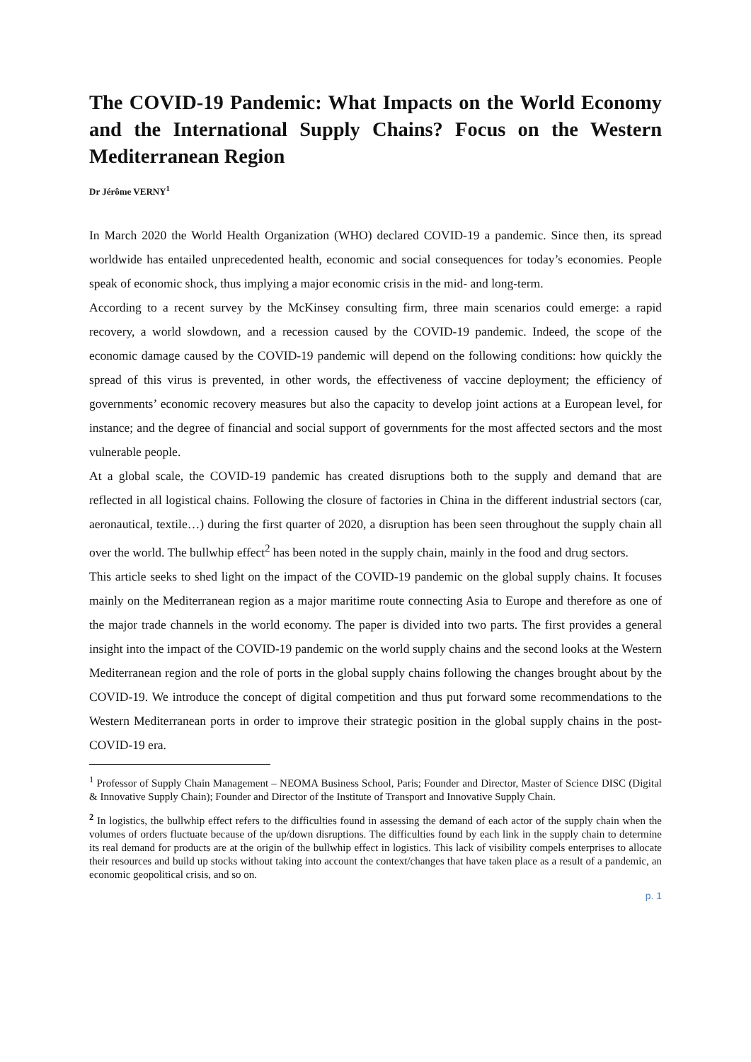The COVID-19 Pandemic: What Impacts on the World Economy and the International Supply Chains? Focus on the Western Mediterranean Region
Dr Jérôme VERNY<sup>1</sup>
In March 2020 the World Health Organization (WHO) declared COVID-19 a pandemic. Since then, its spread worldwide has entailed unprecedented health, economic and social consequences for today’s economies. People speak of economic shock, thus implying a major economic crisis in the mid- and long-term.
According to a recent survey by the McKinsey consulting firm, three main scenarios could emerge: a rapid recovery, a world slowdown, and a recession caused by the COVID-19 pandemic. Indeed, the scope of the economic damage caused by the COVID-19 pandemic will depend on the following conditions: how quickly the spread of this virus is prevented, in other words, the effectiveness of vaccine deployment; the efficiency of governments’ economic recovery measures but also the capacity to develop joint actions at a European level, for instance; and the degree of financial and social support of governments for the most affected sectors and the most vulnerable people.
At a global scale, the COVID-19 pandemic has created disruptions both to the supply and demand that are reflected in all logistical chains. Following the closure of factories in China in the different industrial sectors (car, aeronautical, textile…) during the first quarter of 2020, a disruption has been seen throughout the supply chain all over the world. The bullwhip effect<sup>2</sup> has been noted in the supply chain, mainly in the food and drug sectors.
This article seeks to shed light on the impact of the COVID-19 pandemic on the global supply chains. It focuses mainly on the Mediterranean region as a major maritime route connecting Asia to Europe and therefore as one of the major trade channels in the world economy. The paper is divided into two parts. The first provides a general insight into the impact of the COVID-19 pandemic on the world supply chains and the second looks at the Western Mediterranean region and the role of ports in the global supply chains following the changes brought about by the COVID-19. We introduce the concept of digital competition and thus put forward some recommendations to the Western Mediterranean ports in order to improve their strategic position in the global supply chains in the post-COVID-19 era.
<sup>1</sup> Professor of Supply Chain Management – NEOMA Business School, Paris; Founder and Director, Master of Science DISC (Digital & Innovative Supply Chain); Founder and Director of the Institute of Transport and Innovative Supply Chain.
<sup>2</sup> In logistics, the bullwhip effect refers to the difficulties found in assessing the demand of each actor of the supply chain when the volumes of orders fluctuate because of the up/down disruptions. The difficulties found by each link in the supply chain to determine its real demand for products are at the origin of the bullwhip effect in logistics. This lack of visibility compels enterprises to allocate their resources and build up stocks without taking into account the context/changes that have taken place as a result of a pandemic, an economic geopolitical crisis, and so on.
p. 1